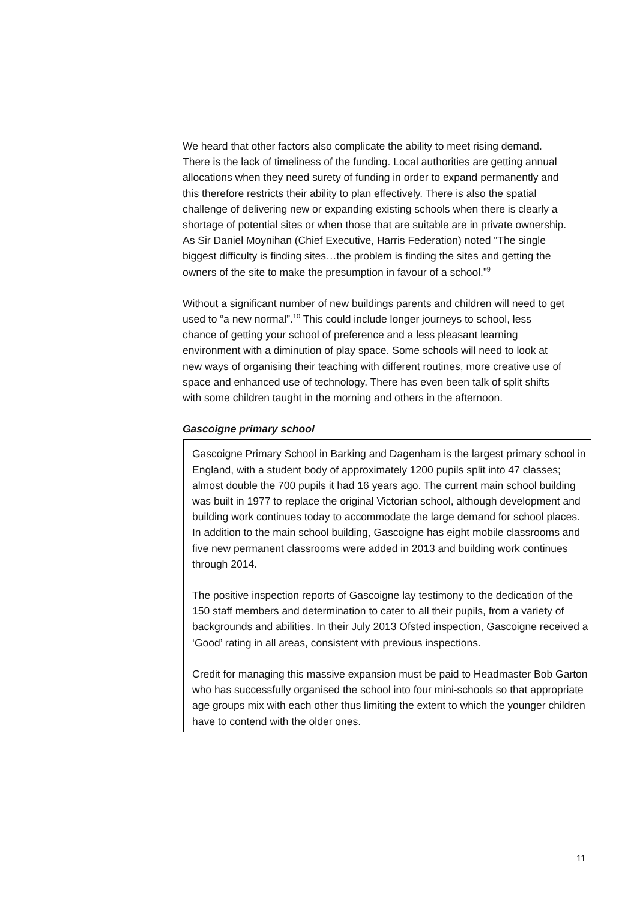We heard that other factors also complicate the ability to meet rising demand. There is the lack of timeliness of the funding. Local authorities are getting annual allocations when they need surety of funding in order to expand permanently and this therefore restricts their ability to plan effectively. There is also the spatial challenge of delivering new or expanding existing schools when there is clearly a shortage of potential sites or when those that are suitable are in private ownership. As Sir Daniel Moynihan (Chief Executive, Harris Federation) noted “The single biggest difficulty is finding sites…the problem is finding the sites and getting the owners of the site to make the presumption in favour of a school.”<sup>9</sup>
Without a significant number of new buildings parents and children will need to get used to “a new normal”.<sup>10</sup> This could include longer journeys to school, less chance of getting your school of preference and a less pleasant learning environment with a diminution of play space. Some schools will need to look at new ways of organising their teaching with different routines, more creative use of space and enhanced use of technology. There has even been talk of split shifts with some children taught in the morning and others in the afternoon.
Gascoigne primary school
Gascoigne Primary School in Barking and Dagenham is the largest primary school in England, with a student body of approximately 1200 pupils split into 47 classes; almost double the 700 pupils it had 16 years ago. The current main school building was built in 1977 to replace the original Victorian school, although development and building work continues today to accommodate the large demand for school places. In addition to the main school building, Gascoigne has eight mobile classrooms and five new permanent classrooms were added in 2013 and building work continues through 2014.
The positive inspection reports of Gascoigne lay testimony to the dedication of the 150 staff members and determination to cater to all their pupils, from a variety of backgrounds and abilities. In their July 2013 Ofsted inspection, Gascoigne received a ‘Good’ rating in all areas, consistent with previous inspections.
Credit for managing this massive expansion must be paid to Headmaster Bob Garton who has successfully organised the school into four mini-schools so that appropriate age groups mix with each other thus limiting the extent to which the younger children have to contend with the older ones.
11